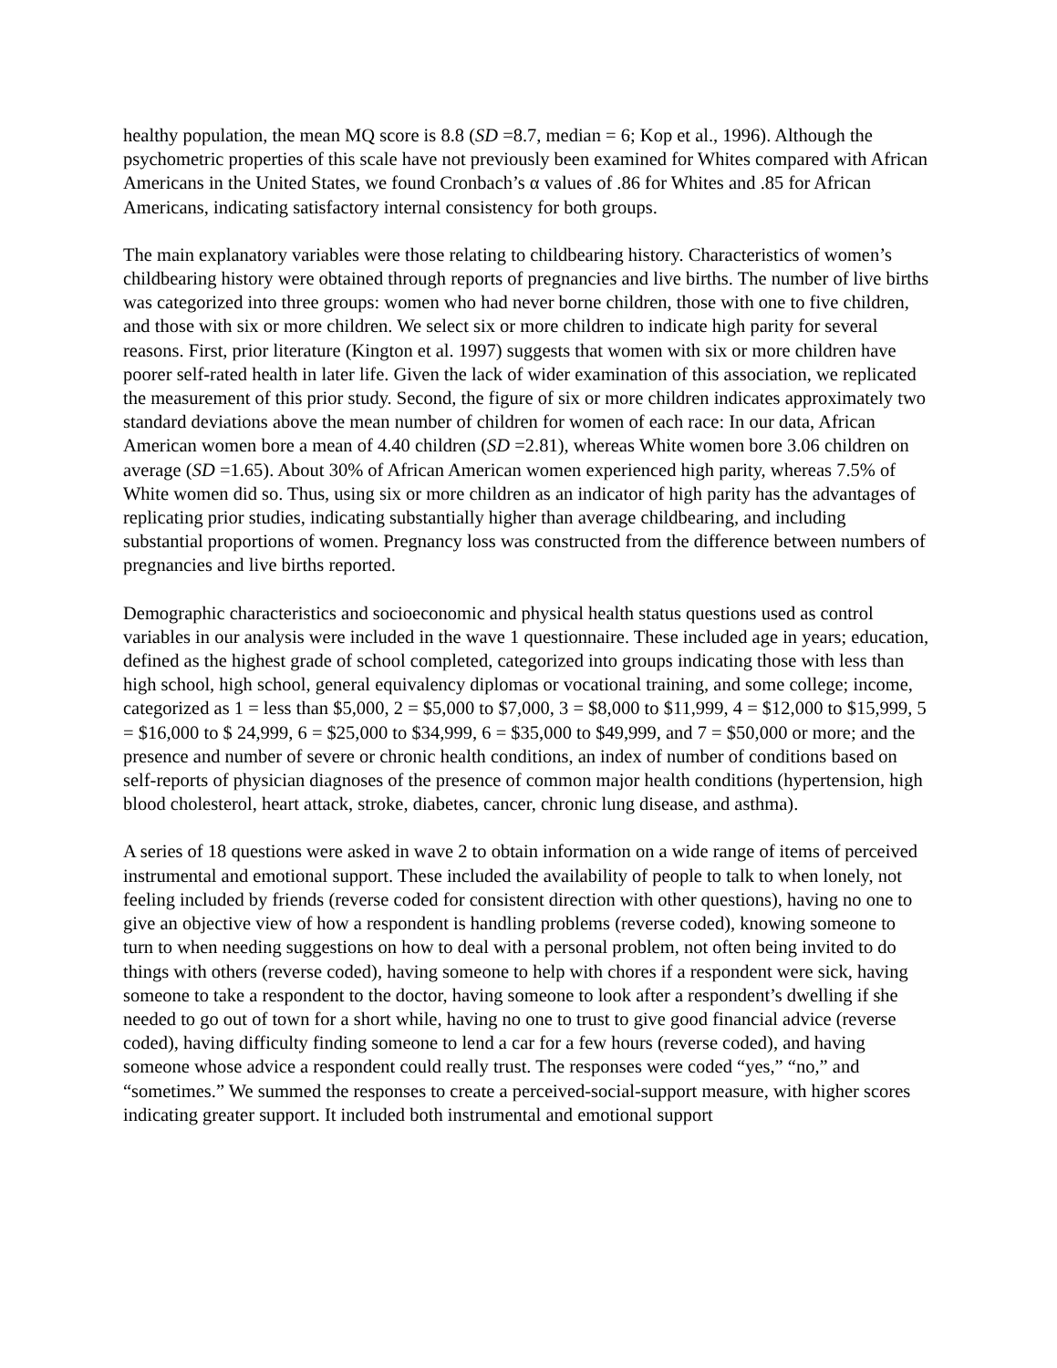healthy population, the mean MQ score is 8.8 (SD =8.7, median = 6; Kop et al., 1996). Although the psychometric properties of this scale have not previously been examined for Whites compared with African Americans in the United States, we found Cronbach’s α values of .86 for Whites and .85 for African Americans, indicating satisfactory internal consistency for both groups.
The main explanatory variables were those relating to childbearing history. Characteristics of women’s childbearing history were obtained through reports of pregnancies and live births. The number of live births was categorized into three groups: women who had never borne children, those with one to five children, and those with six or more children. We select six or more children to indicate high parity for several reasons. First, prior literature (Kington et al. 1997) suggests that women with six or more children have poorer self-rated health in later life. Given the lack of wider examination of this association, we replicated the measurement of this prior study. Second, the figure of six or more children indicates approximately two standard deviations above the mean number of children for women of each race: In our data, African American women bore a mean of 4.40 children (SD =2.81), whereas White women bore 3.06 children on average (SD =1.65). About 30% of African American women experienced high parity, whereas 7.5% of White women did so. Thus, using six or more children as an indicator of high parity has the advantages of replicating prior studies, indicating substantially higher than average childbearing, and including substantial proportions of women. Pregnancy loss was constructed from the difference between numbers of pregnancies and live births reported.
Demographic characteristics and socioeconomic and physical health status questions used as control variables in our analysis were included in the wave 1 questionnaire. These included age in years; education, defined as the highest grade of school completed, categorized into groups indicating those with less than high school, high school, general equivalency diplomas or vocational training, and some college; income, categorized as 1 = less than $5,000, 2 = $5,000 to $7,000, 3 = $8,000 to $11,999, 4 = $12,000 to $15,999, 5 = $16,000 to $ 24,999, 6 = $25,000 to $34,999, 6 = $35,000 to $49,999, and 7 = $50,000 or more; and the presence and number of severe or chronic health conditions, an index of number of conditions based on self-reports of physician diagnoses of the presence of common major health conditions (hypertension, high blood cholesterol, heart attack, stroke, diabetes, cancer, chronic lung disease, and asthma).
A series of 18 questions were asked in wave 2 to obtain information on a wide range of items of perceived instrumental and emotional support. These included the availability of people to talk to when lonely, not feeling included by friends (reverse coded for consistent direction with other questions), having no one to give an objective view of how a respondent is handling problems (reverse coded), knowing someone to turn to when needing suggestions on how to deal with a personal problem, not often being invited to do things with others (reverse coded), having someone to help with chores if a respondent were sick, having someone to take a respondent to the doctor, having someone to look after a respondent’s dwelling if she needed to go out of town for a short while, having no one to trust to give good financial advice (reverse coded), having difficulty finding someone to lend a car for a few hours (reverse coded), and having someone whose advice a respondent could really trust. The responses were coded “yes,” “no,” and “sometimes.” We summed the responses to create a perceived-social-support measure, with higher scores indicating greater support. It included both instrumental and emotional support